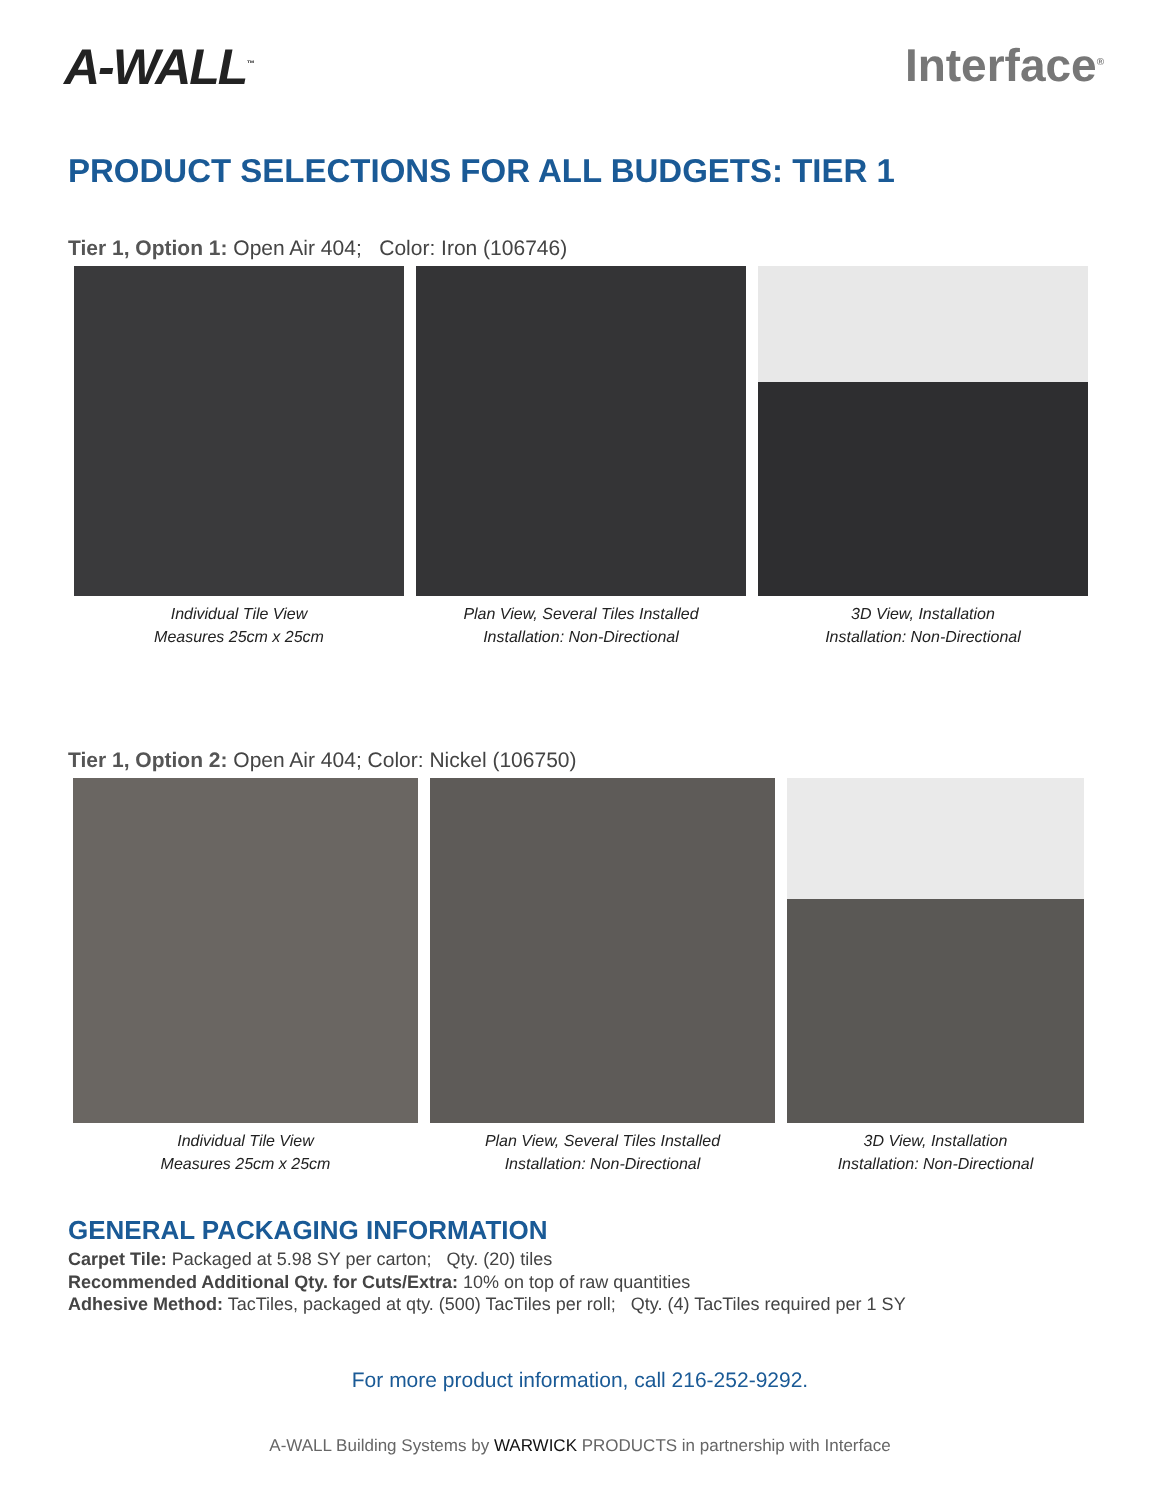A-WALL<sup>™</sup>
Interface<sup>®</sup>
PRODUCT SELECTIONS FOR ALL BUDGETS: TIER 1
Tier 1, Option 1: Open Air 404; Color: Iron (106746)
Individual Tile View
Measures 25cm x 25cm
Plan View, Several Tiles Installed
Installation: Non-Directional
3D View, Installation
Installation: Non-Directional
Tier 1, Option 2: Open Air 404; Color: Nickel (106750)
Individual Tile View
Measures 25cm x 25cm
Plan View, Several Tiles Installed
Installation: Non-Directional
3D View, Installation
Installation: Non-Directional
GENERAL PACKAGING INFORMATION
Carpet Tile: Packaged at 5.98 SY per carton; Qty. (20) tiles
Recommended Additional Qty. for Cuts/Extra: 10% on top of raw quantities
Adhesive Method: TacTiles, packaged at qty. (500) TacTiles per roll; Qty. (4) TacTiles required per 1 SY
For more product information, call 216-252-9292.
A-WALL Building Systems by WARWICK PRODUCTS in partnership with Interface